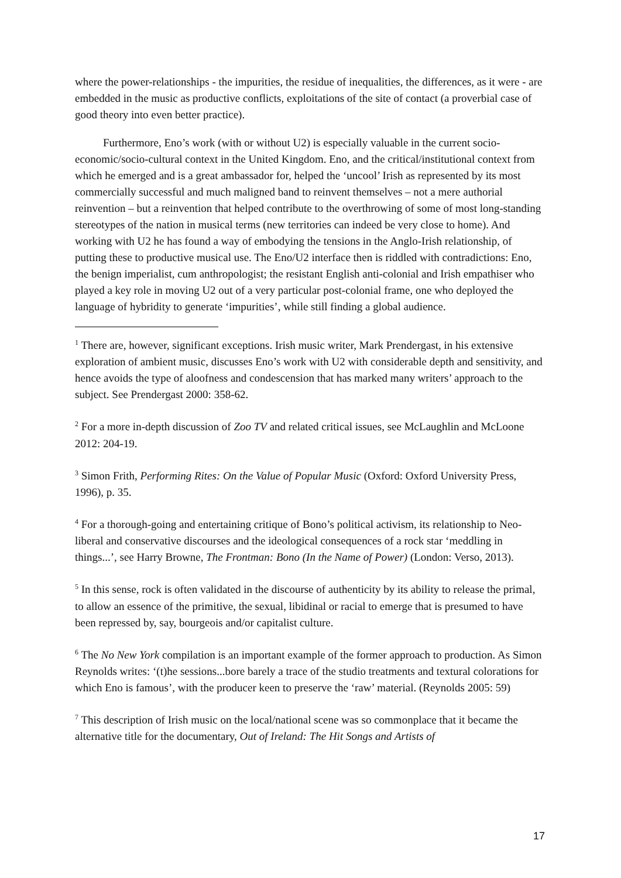where the power-relationships - the impurities, the residue of inequalities, the differences, as it were - are embedded in the music as productive conflicts, exploitations of the site of contact (a proverbial case of good theory into even better practice).
Furthermore, Eno’s work (with or without U2) is especially valuable in the current socio-economic/socio-cultural context in the United Kingdom. Eno, and the critical/institutional context from which he emerged and is a great ambassador for, helped the ‘uncool’ Irish as represented by its most commercially successful and much maligned band to reinvent themselves – not a mere authorial reinvention – but a reinvention that helped contribute to the overthrowing of some of most long-standing stereotypes of the nation in musical terms (new territories can indeed be very close to home). And working with U2 he has found a way of embodying the tensions in the Anglo-Irish relationship, of putting these to productive musical use. The Eno/U2 interface then is riddled with contradictions: Eno, the benign imperialist, cum anthropologist; the resistant English anti-colonial and Irish empathiser who played a key role in moving U2 out of a very particular post-colonial frame, one who deployed the language of hybridity to generate ‘impurities’, while still finding a global audience.
<sup>1</sup> There are, however, significant exceptions. Irish music writer, Mark Prendergast, in his extensive exploration of ambient music, discusses Eno’s work with U2 with considerable depth and sensitivity, and hence avoids the type of aloofness and condescension that has marked many writers’ approach to the subject. See Prendergast 2000: 358-62.
<sup>2</sup> For a more in-depth discussion of Zoo TV and related critical issues, see McLaughlin and McLoone 2012: 204-19.
<sup>3</sup> Simon Frith, Performing Rites: On the Value of Popular Music (Oxford: Oxford University Press, 1996), p. 35.
<sup>4</sup> For a thorough-going and entertaining critique of Bono’s political activism, its relationship to Neo-liberal and conservative discourses and the ideological consequences of a rock star ‘meddling in things...’, see Harry Browne, The Frontman: Bono (In the Name of Power) (London: Verso, 2013).
<sup>5</sup> In this sense, rock is often validated in the discourse of authenticity by its ability to release the primal, to allow an essence of the primitive, the sexual, libidinal or racial to emerge that is presumed to have been repressed by, say, bourgeois and/or capitalist culture.
<sup>6</sup> The No New York compilation is an important example of the former approach to production. As Simon Reynolds writes: ‘(t)he sessions...bore barely a trace of the studio treatments and textural colorations for which Eno is famous’, with the producer keen to preserve the ‘raw’ material. (Reynolds 2005: 59)
<sup>7</sup> This description of Irish music on the local/national scene was so commonplace that it became the alternative title for the documentary, Out of Ireland: The Hit Songs and Artists of
17